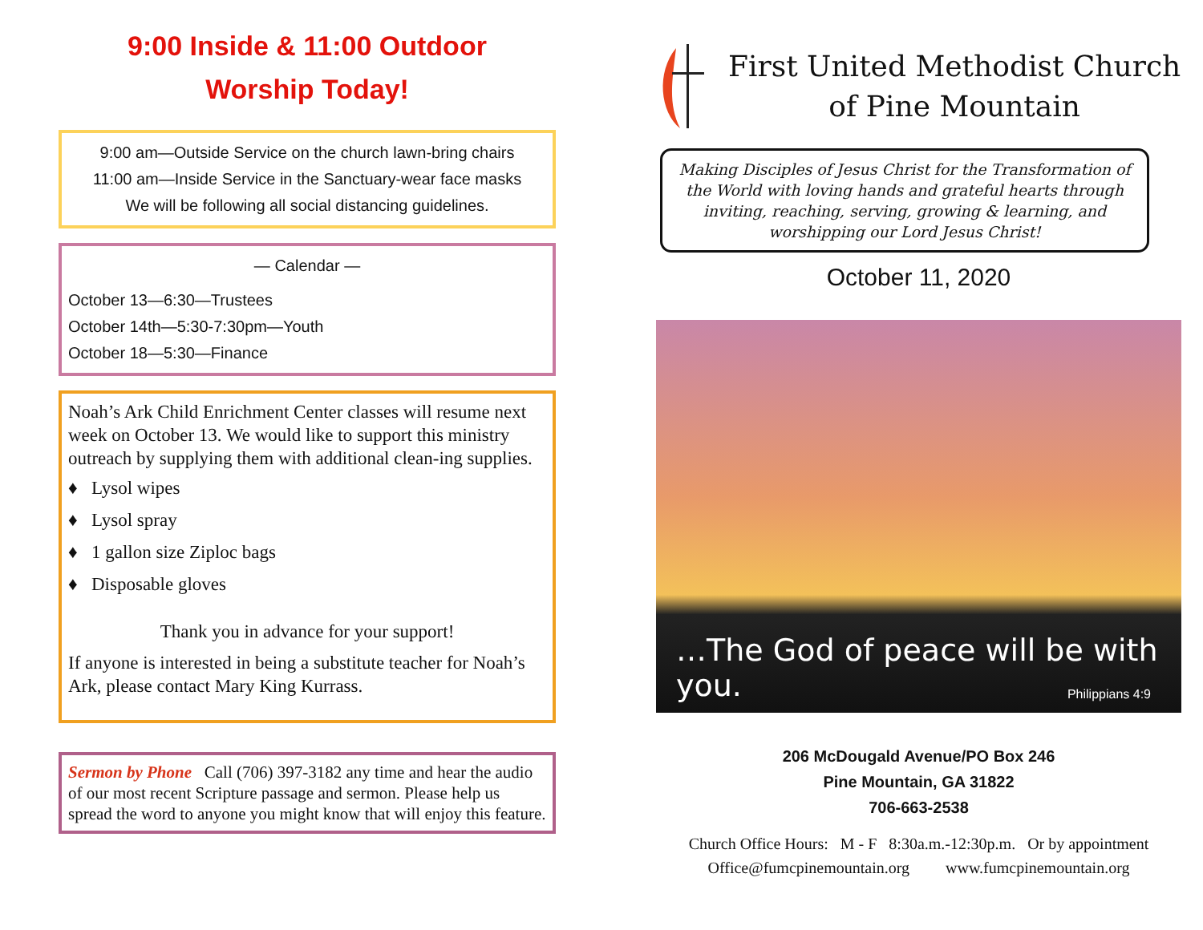9:00 Inside & 11:00 Outdoor
Worship Today!
9:00 am—Outside Service on the church lawn-bring chairs
11:00 am—Inside Service in the Sanctuary-wear face masks
We will be following all social distancing guidelines.
— Calendar —
October 13—6:30—Trustees
October 14th—5:30-7:30pm—Youth
October 18—5:30—Finance
Noah’s Ark Child Enrichment Center classes will resume next week on October 13. We would like to support this ministry outreach by supplying them with additional clean-ing supplies.
♦ Lysol wipes
♦ Lysol spray
♦ 1 gallon size Ziploc bags
♦ Disposable gloves
Thank you in advance for your support!
If anyone is interested in being a substitute teacher for Noah’s Ark, please contact Mary King Kurrass.
Sermon by Phone Call (706) 397-3182 any time and hear the audio of our most recent Scripture passage and sermon. Please help us spread the word to anyone you might know that will enjoy this feature.
First United Methodist Church
of Pine Mountain
Making Disciples of Jesus Christ for the Transformation of the World with loving hands and grateful hearts through inviting, reaching, serving, growing & learning, and worshipping our Lord Jesus Christ!
October 11, 2020
…The God of peace will be with you.
Philippians 4:9
206 McDougald Avenue/PO Box 246
Pine Mountain, GA 31822
706-663-2538
Church Office Hours: M - F 8:30a.m.-12:30p.m. Or by appointment
Office@fumcpinemountain.org www.fumcpinemountain.org